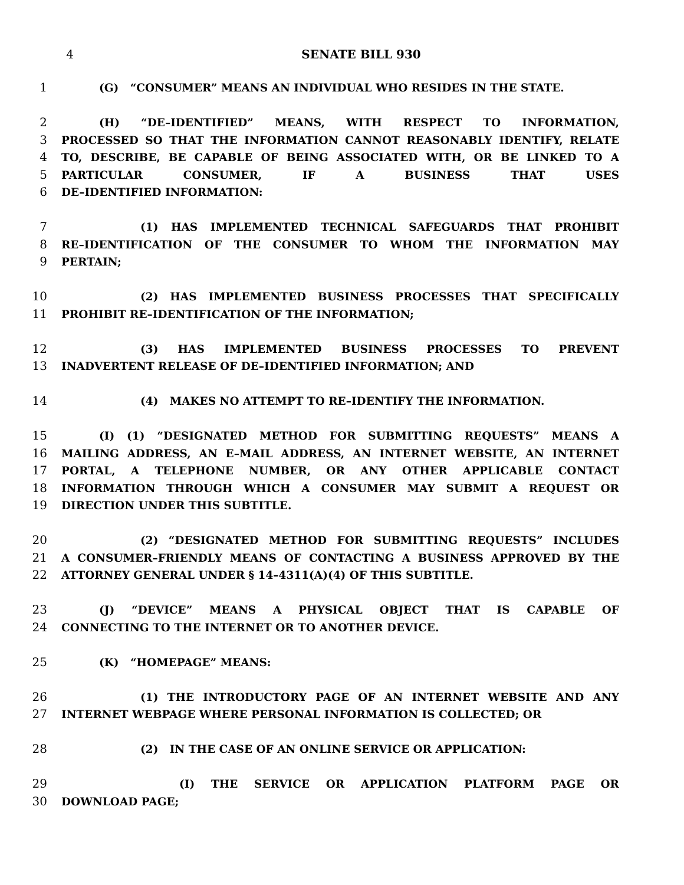4 SENATE BILL 930
1 (G) “CONSUMER” MEANS AN INDIVIDUAL WHO RESIDES IN THE STATE.
2 (H) “DE–IDENTIFIED” MEANS, WITH RESPECT TO INFORMATION,
3 PROCESSED SO THAT THE INFORMATION CANNOT REASONABLY IDENTIFY, RELATE
4 TO, DESCRIBE, BE CAPABLE OF BEING ASSOCIATED WITH, OR BE LINKED TO A
5 PARTICULAR CONSUMER, IF A BUSINESS THAT USES
6 DE–IDENTIFIED INFORMATION:
7 (1) HAS IMPLEMENTED TECHNICAL SAFEGUARDS THAT PROHIBIT
8 RE–IDENTIFICATION OF THE CONSUMER TO WHOM THE INFORMATION MAY
9 PERTAIN;
10 (2) HAS IMPLEMENTED BUSINESS PROCESSES THAT SPECIFICALLY
11 PROHIBIT RE–IDENTIFICATION OF THE INFORMATION;
12 (3) HAS IMPLEMENTED BUSINESS PROCESSES TO PREVENT
13 INADVERTENT RELEASE OF DE–IDENTIFIED INFORMATION; AND
14 (4) MAKES NO ATTEMPT TO RE–IDENTIFY THE INFORMATION.
15 (I) (1) “DESIGNATED METHOD FOR SUBMITTING REQUESTS” MEANS A
16 MAILING ADDRESS, AN E–MAIL ADDRESS, AN INTERNET WEBSITE, AN INTERNET
17 PORTAL, A TELEPHONE NUMBER, OR ANY OTHER APPLICABLE CONTACT
18 INFORMATION THROUGH WHICH A CONSUMER MAY SUBMIT A REQUEST OR
19 DIRECTION UNDER THIS SUBTITLE.
20 (2) “DESIGNATED METHOD FOR SUBMITTING REQUESTS” INCLUDES
21 A CONSUMER–FRIENDLY MEANS OF CONTACTING A BUSINESS APPROVED BY THE
22 ATTORNEY GENERAL UNDER § 14–4311(A)(4) OF THIS SUBTITLE.
23 (J) “DEVICE” MEANS A PHYSICAL OBJECT THAT IS CAPABLE OF
24 CONNECTING TO THE INTERNET OR TO ANOTHER DEVICE.
25 (K) “HOMEPAGE” MEANS:
26 (1) THE INTRODUCTORY PAGE OF AN INTERNET WEBSITE AND ANY
27 INTERNET WEBPAGE WHERE PERSONAL INFORMATION IS COLLECTED; OR
28 (2) IN THE CASE OF AN ONLINE SERVICE OR APPLICATION:
29 (I) THE SERVICE OR APPLICATION PLATFORM PAGE OR
30 DOWNLOAD PAGE;